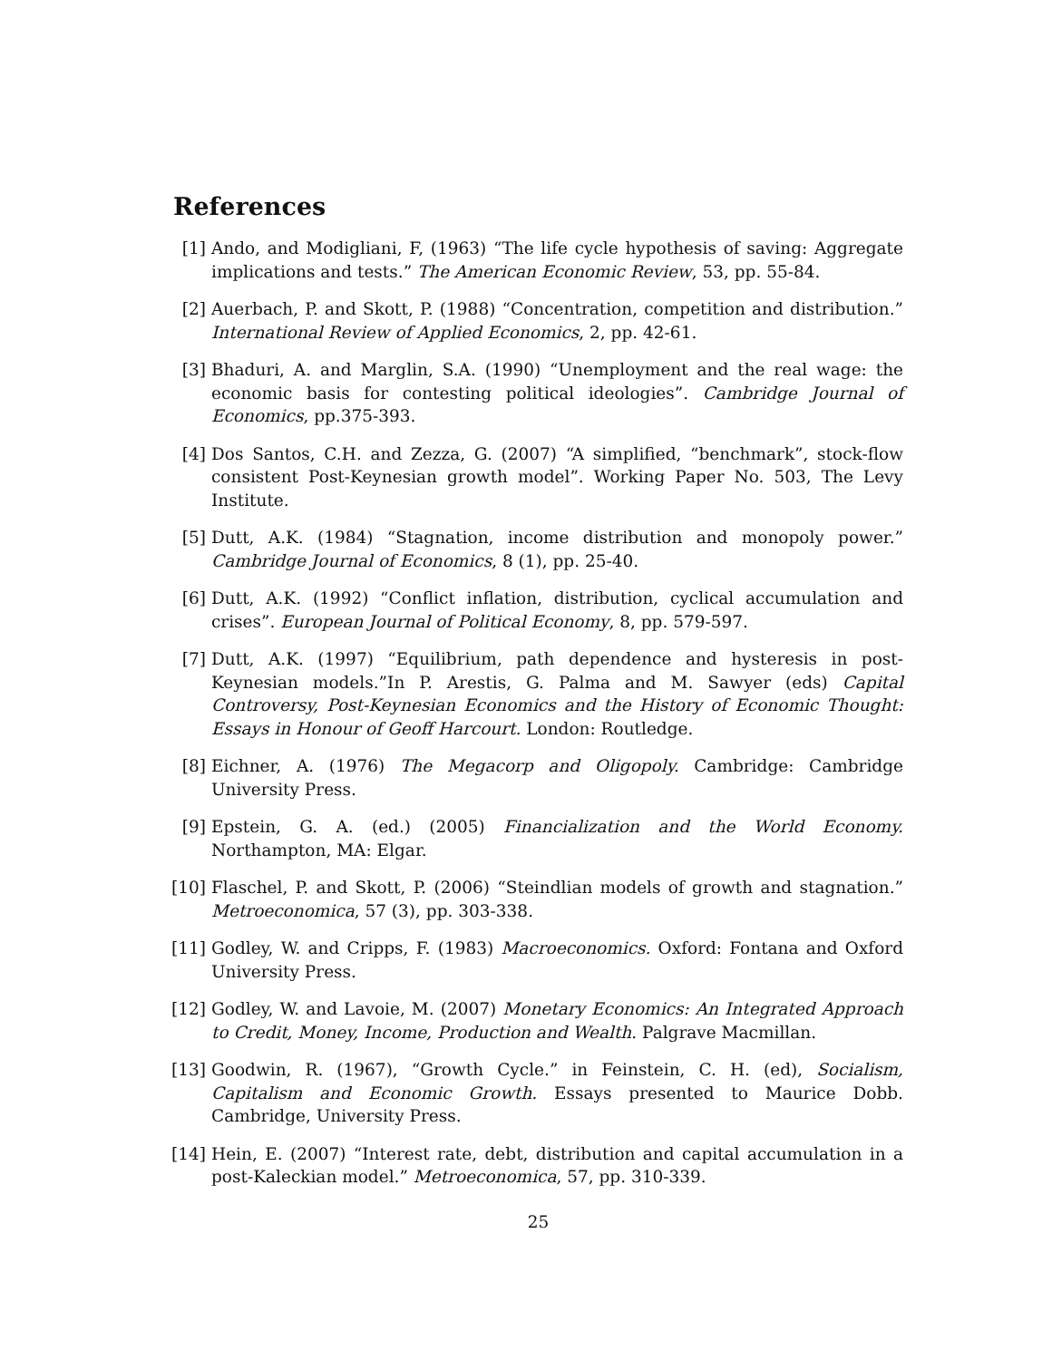References
[1] Ando, and Modigliani, F, (1963) “The life cycle hypothesis of saving: Aggregate implications and tests.” The American Economic Review, 53, pp. 55-84.
[2] Auerbach, P. and Skott, P. (1988) “Concentration, competition and distribution.” International Review of Applied Economics, 2, pp. 42-61.
[3] Bhaduri, A. and Marglin, S.A. (1990) “Unemployment and the real wage: the economic basis for contesting political ideologies”. Cambridge Journal of Economics, pp.375-393.
[4] Dos Santos, C.H. and Zezza, G. (2007) “A simplified, “benchmark”, stock-flow consistent Post-Keynesian growth model”. Working Paper No. 503, The Levy Institute.
[5] Dutt, A.K. (1984) “Stagnation, income distribution and monopoly power.” Cambridge Journal of Economics, 8 (1), pp. 25-40.
[6] Dutt, A.K. (1992) “Conflict inflation, distribution, cyclical accumulation and crises”. European Journal of Political Economy, 8, pp. 579-597.
[7] Dutt, A.K. (1997) “Equilibrium, path dependence and hysteresis in post-Keynesian models.”In P. Arestis, G. Palma and M. Sawyer (eds) Capital Controversy, Post-Keynesian Economics and the History of Economic Thought: Essays in Honour of Geoff Harcourt. London: Routledge.
[8] Eichner, A. (1976) The Megacorp and Oligopoly. Cambridge: Cambridge University Press.
[9] Epstein, G. A. (ed.) (2005) Financialization and the World Economy. Northampton, MA: Elgar.
[10]
Flaschel, P. and Skott, P. (2006) “Steindlian models of growth and stagnation.” Metroeconomica, 57 (3), pp. 303-338.
[11]
Godley, W. and Cripps, F. (1983) Macroeconomics. Oxford: Fontana and Oxford University Press.
[12]
Godley, W. and Lavoie, M. (2007) Monetary Economics: An Integrated Approach to Credit, Money, Income, Production and Wealth. Palgrave Macmillan.
[13]
Goodwin, R. (1967), “Growth Cycle.” in Feinstein, C. H. (ed), Socialism, Capitalism and Economic Growth. Essays presented to Maurice Dobb. Cambridge, University Press.
[14]
Hein, E. (2007) “Interest rate, debt, distribution and capital accumulation in a post-Kaleckian model.” Metroeconomica, 57, pp. 310-339.
25